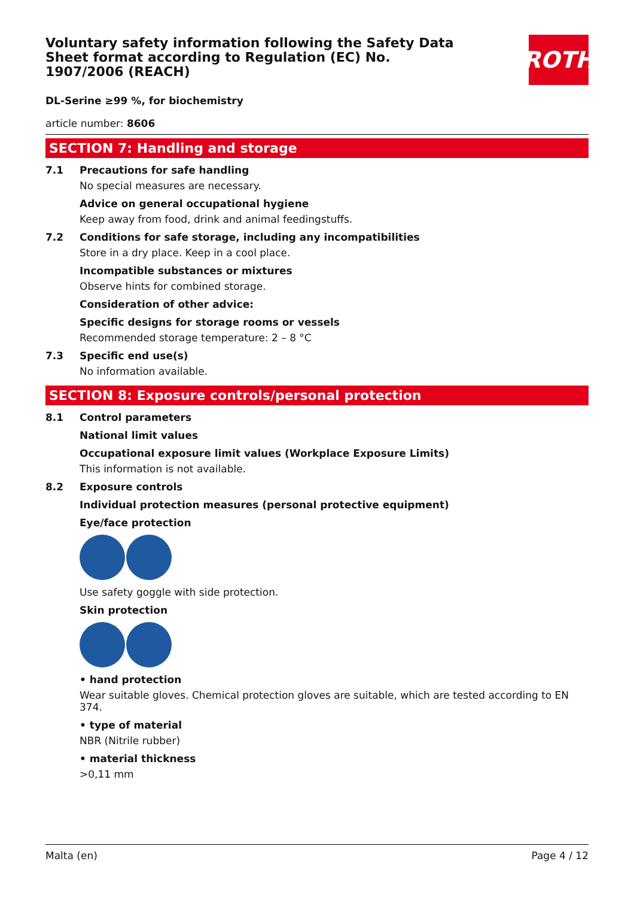Voluntary safety information following the Safety Data Sheet format according to Regulation (EC) No. 1907/2006 (REACH)
ROTH
DL-Serine ≥99 %, for biochemistry
article number: 8606
SECTION 7: Handling and storage
7.1 Precautions for safe handling
No special measures are necessary.
Advice on general occupational hygiene
Keep away from food, drink and animal feedingstuffs.
7.2 Conditions for safe storage, including any incompatibilities
Store in a dry place. Keep in a cool place.
Incompatible substances or mixtures
Observe hints for combined storage.
Consideration of other advice:
Specific designs for storage rooms or vessels
Recommended storage temperature: 2 – 8 °C
7.3 Specific end use(s)
No information available.
SECTION 8: Exposure controls/personal protection
8.1 Control parameters
National limit values
Occupational exposure limit values (Workplace Exposure Limits)
This information is not available.
8.2 Exposure controls
Individual protection measures (personal protective equipment)
Eye/face protection
Use safety goggle with side protection.
Skin protection
• hand protection
Wear suitable gloves. Chemical protection gloves are suitable, which are tested according to EN 374.
• type of material
NBR (Nitrile rubber)
• material thickness
>0,11 mm
Malta (en) Page 4 / 12